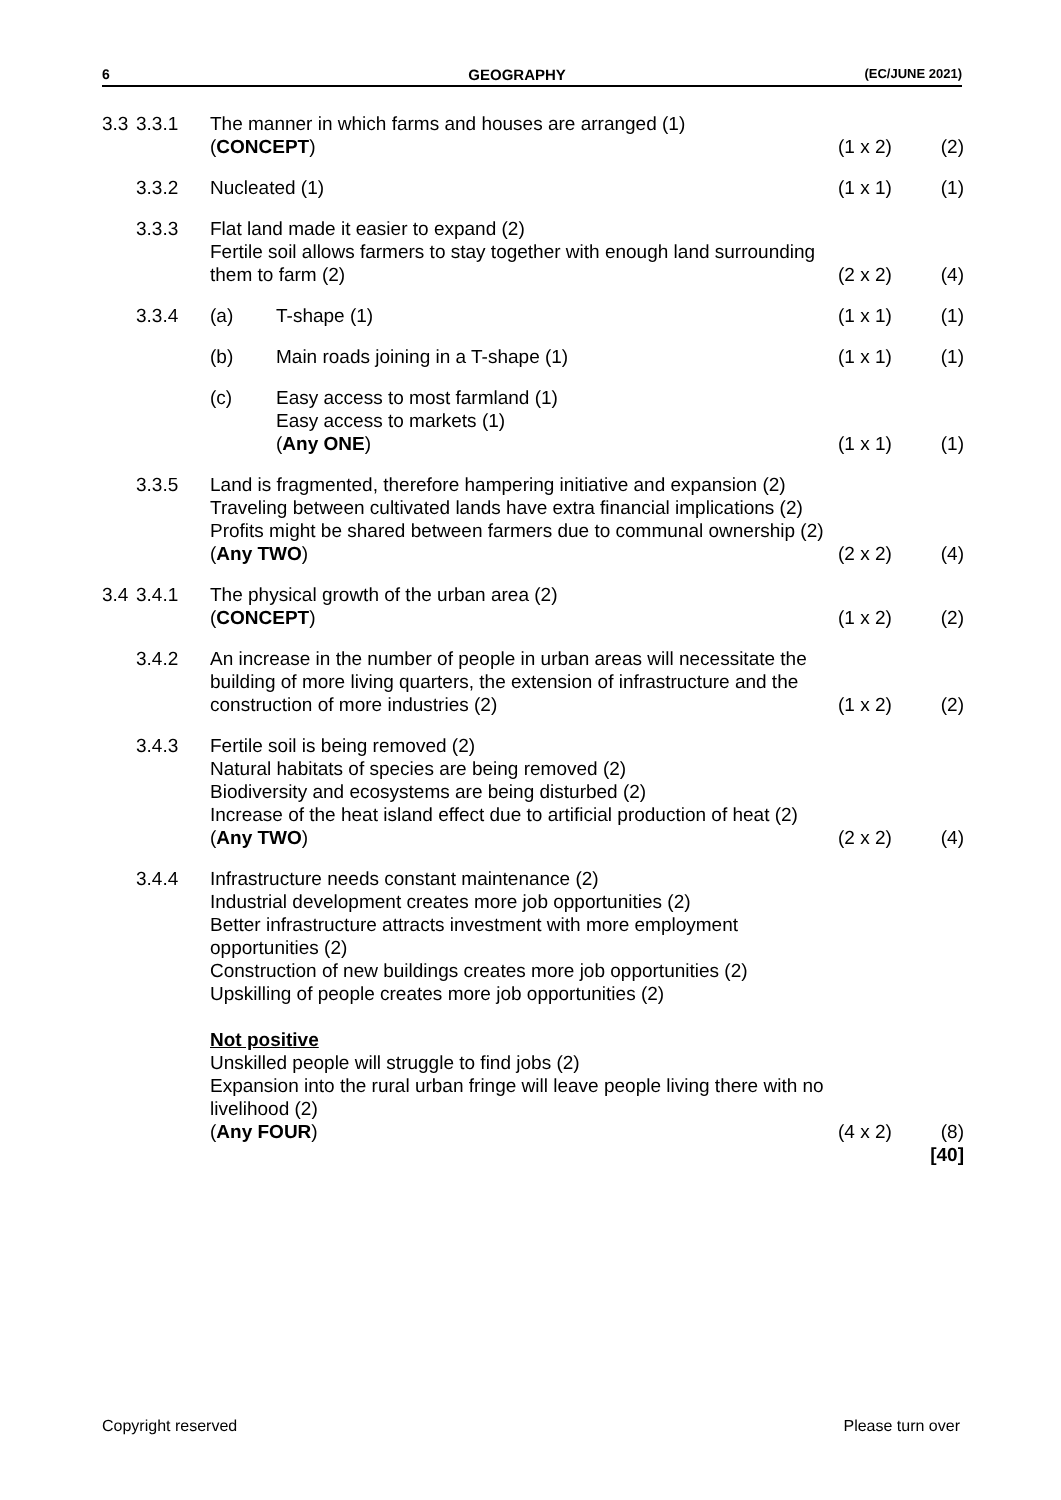6 GEOGRAPHY (EC/JUNE 2021)
| 3.3 | 3.3.1 | The manner in which farms and houses are arranged (1) ( CONCEPT ) | (1 x 2) | (2) |
| | 3.3.2 | Nucleated (1) | (1 x 1) | (1) |
| | 3.3.3 | Flat land made it easier to expand (2) Fertile soil allows farmers to stay together with enough land surrounding them to farm (2) | (2 x 2) | (4) |
| | 3.3.4 | (a) T-shape (1) | (1 x 1) | (1) |
| | | (b) Main roads joining in a T-shape (1) | (1 x 1) | (1) |
| | | (c) Easy access to most farmland (1) Easy access to markets (1) ( Any ONE ) | (1 x 1) | (1) |
| | 3.3.5 | Land is fragmented, therefore hampering initiative and expansion (2) Traveling between cultivated lands have extra financial implications (2) Profits might be shared between farmers due to communal ownership (2) ( Any TWO ) | (2 x 2) | (4) |
| 3.4 | 3.4.1 | The physical growth of the urban area (2) ( CONCEPT ) | (1 x 2) | (2) |
| | 3.4.2 | An increase in the number of people in urban areas will necessitate the building of more living quarters, the extension of infrastructure and the construction of more industries (2) | (1 x 2) | (2) |
| | 3.4.3 | Fertile soil is being removed (2) Natural habitats of species are being removed (2) Biodiversity and ecosystems are being disturbed (2) Increase of the heat island effect due to artificial production of heat (2) ( Any TWO ) | (2 x 2) | (4) |
| | 3.4.4 | Infrastructure needs constant maintenance (2) Industrial development creates more job opportunities (2) Better infrastructure attracts investment with more employment opportunities (2) Construction of new buildings creates more job opportunities (2) Upskilling of people creates more job opportunities (2) Not positive Unskilled people will struggle to find jobs (2) Expansion into the rural urban fringe will leave people living there with no livelihood (2) ( Any FOUR ) | (4 x 2) | (8) |
| | | | | [40] |
Copyright reserved Please turn over